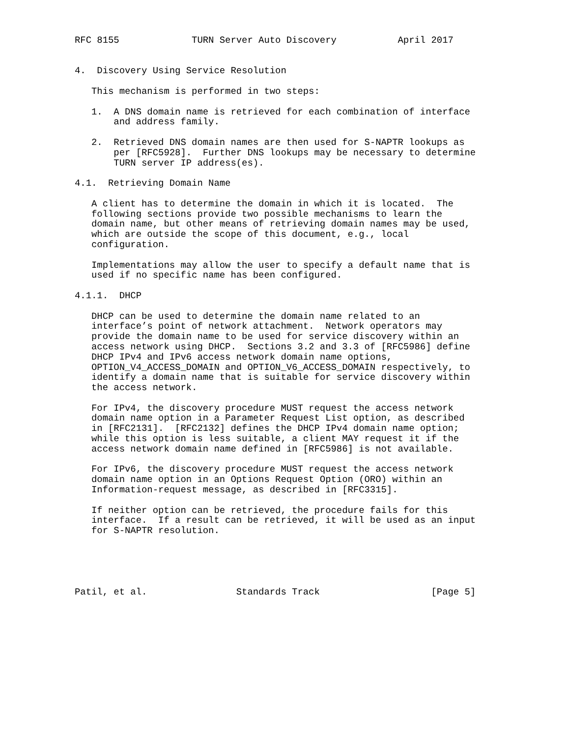RFC 8155             TURN Server Auto Discovery           April 2017


4.  Discovery Using Service Resolution

   This mechanism is performed in two steps:

   1.  A DNS domain name is retrieved for each combination of interface
       and address family.

   2.  Retrieved DNS domain names are then used for S-NAPTR lookups as
       per [RFC5928].  Further DNS lookups may be necessary to determine
       TURN server IP address(es).

4.1.  Retrieving Domain Name

   A client has to determine the domain in which it is located.  The
   following sections provide two possible mechanisms to learn the
   domain name, but other means of retrieving domain names may be used,
   which are outside the scope of this document, e.g., local
   configuration.

   Implementations may allow the user to specify a default name that is
   used if no specific name has been configured.

4.1.1.  DHCP

   DHCP can be used to determine the domain name related to an
   interface’s point of network attachment.  Network operators may
   provide the domain name to be used for service discovery within an
   access network using DHCP.  Sections 3.2 and 3.3 of [RFC5986] define
   DHCP IPv4 and IPv6 access network domain name options,
   OPTION_V4_ACCESS_DOMAIN and OPTION_V6_ACCESS_DOMAIN respectively, to
   identify a domain name that is suitable for service discovery within
   the access network.

   For IPv4, the discovery procedure MUST request the access network
   domain name option in a Parameter Request List option, as described
   in [RFC2131].  [RFC2132] defines the DHCP IPv4 domain name option;
   while this option is less suitable, a client MAY request it if the
   access network domain name defined in [RFC5986] is not available.

   For IPv6, the discovery procedure MUST request the access network
   domain name option in an Options Request Option (ORO) within an
   Information-request message, as described in [RFC3315].

   If neither option can be retrieved, the procedure fails for this
   interface.  If a result can be retrieved, it will be used as an input
   for S-NAPTR resolution.





Patil, et al.                Standards Track                    [Page 5]